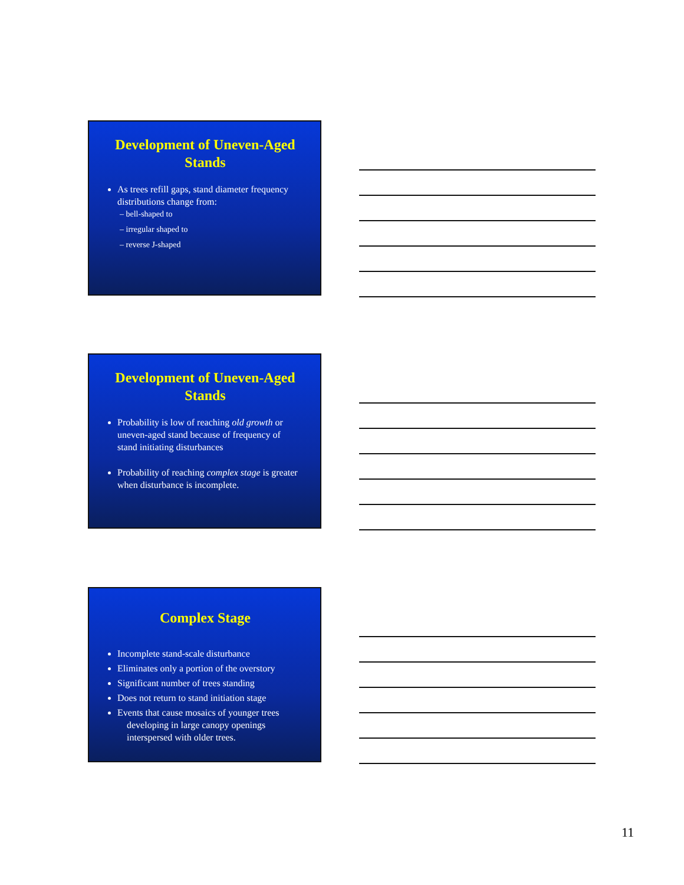Development of Uneven-Aged Stands
As trees refill gaps, stand diameter frequency distributions change from:
– bell-shaped to
– irregular shaped to
– reverse J-shaped
Development of Uneven-Aged Stands
Probability is low of reaching old growth or uneven-aged stand because of frequency of stand initiating disturbances
Probability of reaching complex stage is greater when disturbance is incomplete.
Complex Stage
Incomplete stand-scale disturbance
Eliminates only a portion of the overstory
Significant number of trees standing
Does not return to stand initiation stage
Events that cause mosaics of younger trees
developing in large canopy openings
interspersed with older trees.
11